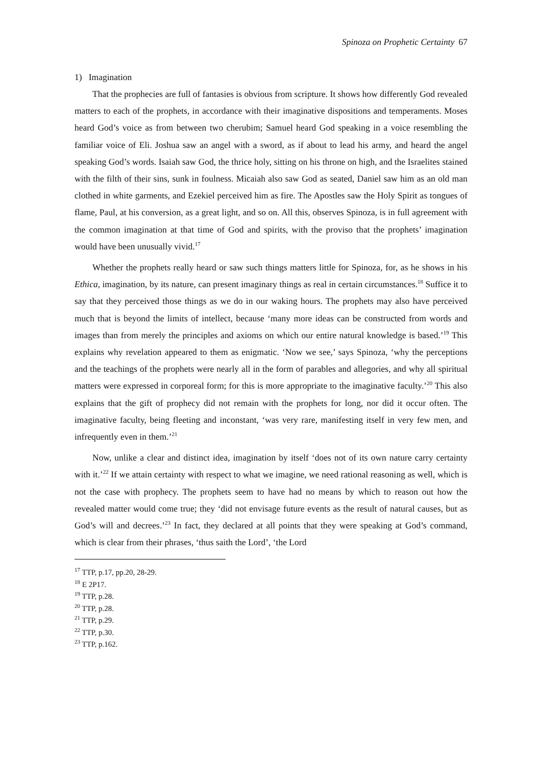Spinoza on Prophetic Certainty 67
1) Imagination
That the prophecies are full of fantasies is obvious from scripture. It shows how differently God revealed matters to each of the prophets, in accordance with their imaginative dispositions and temperaments. Moses heard God’s voice as from between two cherubim; Samuel heard God speaking in a voice resembling the familiar voice of Eli. Joshua saw an angel with a sword, as if about to lead his army, and heard the angel speaking God’s words. Isaiah saw God, the thrice holy, sitting on his throne on high, and the Israelites stained with the filth of their sins, sunk in foulness. Micaiah also saw God as seated, Daniel saw him as an old man clothed in white garments, and Ezekiel perceived him as fire. The Apostles saw the Holy Spirit as tongues of flame, Paul, at his conversion, as a great light, and so on. All this, observes Spinoza, is in full agreement with the common imagination at that time of God and spirits, with the proviso that the prophets’ imagination would have been unusually vivid.<sup>17</sup>
Whether the prophets really heard or saw such things matters little for Spinoza, for, as he shows in his Ethica, imagination, by its nature, can present imaginary things as real in certain circumstances.<sup>18</sup> Suffice it to say that they perceived those things as we do in our waking hours. The prophets may also have perceived much that is beyond the limits of intellect, because ‘many more ideas can be constructed from words and images than from merely the principles and axioms on which our entire natural knowledge is based.’<sup>19</sup> This explains why revelation appeared to them as enigmatic. ‘Now we see,’ says Spinoza, ‘why the perceptions and the teachings of the prophets were nearly all in the form of parables and allegories, and why all spiritual matters were expressed in corporeal form; for this is more appropriate to the imaginative faculty.’<sup>20</sup> This also explains that the gift of prophecy did not remain with the prophets for long, nor did it occur often. The imaginative faculty, being fleeting and inconstant, ‘was very rare, manifesting itself in very few men, and infrequently even in them.’<sup>21</sup>
Now, unlike a clear and distinct idea, imagination by itself ‘does not of its own nature carry certainty with it.’<sup>22</sup> If we attain certainty with respect to what we imagine, we need rational reasoning as well, which is not the case with prophecy. The prophets seem to have had no means by which to reason out how the revealed matter would come true; they ‘did not envisage future events as the result of natural causes, but as God’s will and decrees.’<sup>23</sup> In fact, they declared at all points that they were speaking at God’s command, which is clear from their phrases, ‘thus saith the Lord’, ‘the Lord
<sup>17</sup> TTP, p.17, pp.20, 28-29.
<sup>18</sup> E 2P17.
<sup>19</sup> TTP, p.28.
<sup>20</sup> TTP, p.28.
<sup>21</sup> TTP, p.29.
<sup>22</sup> TTP, p.30.
<sup>23</sup> TTP, p.162.